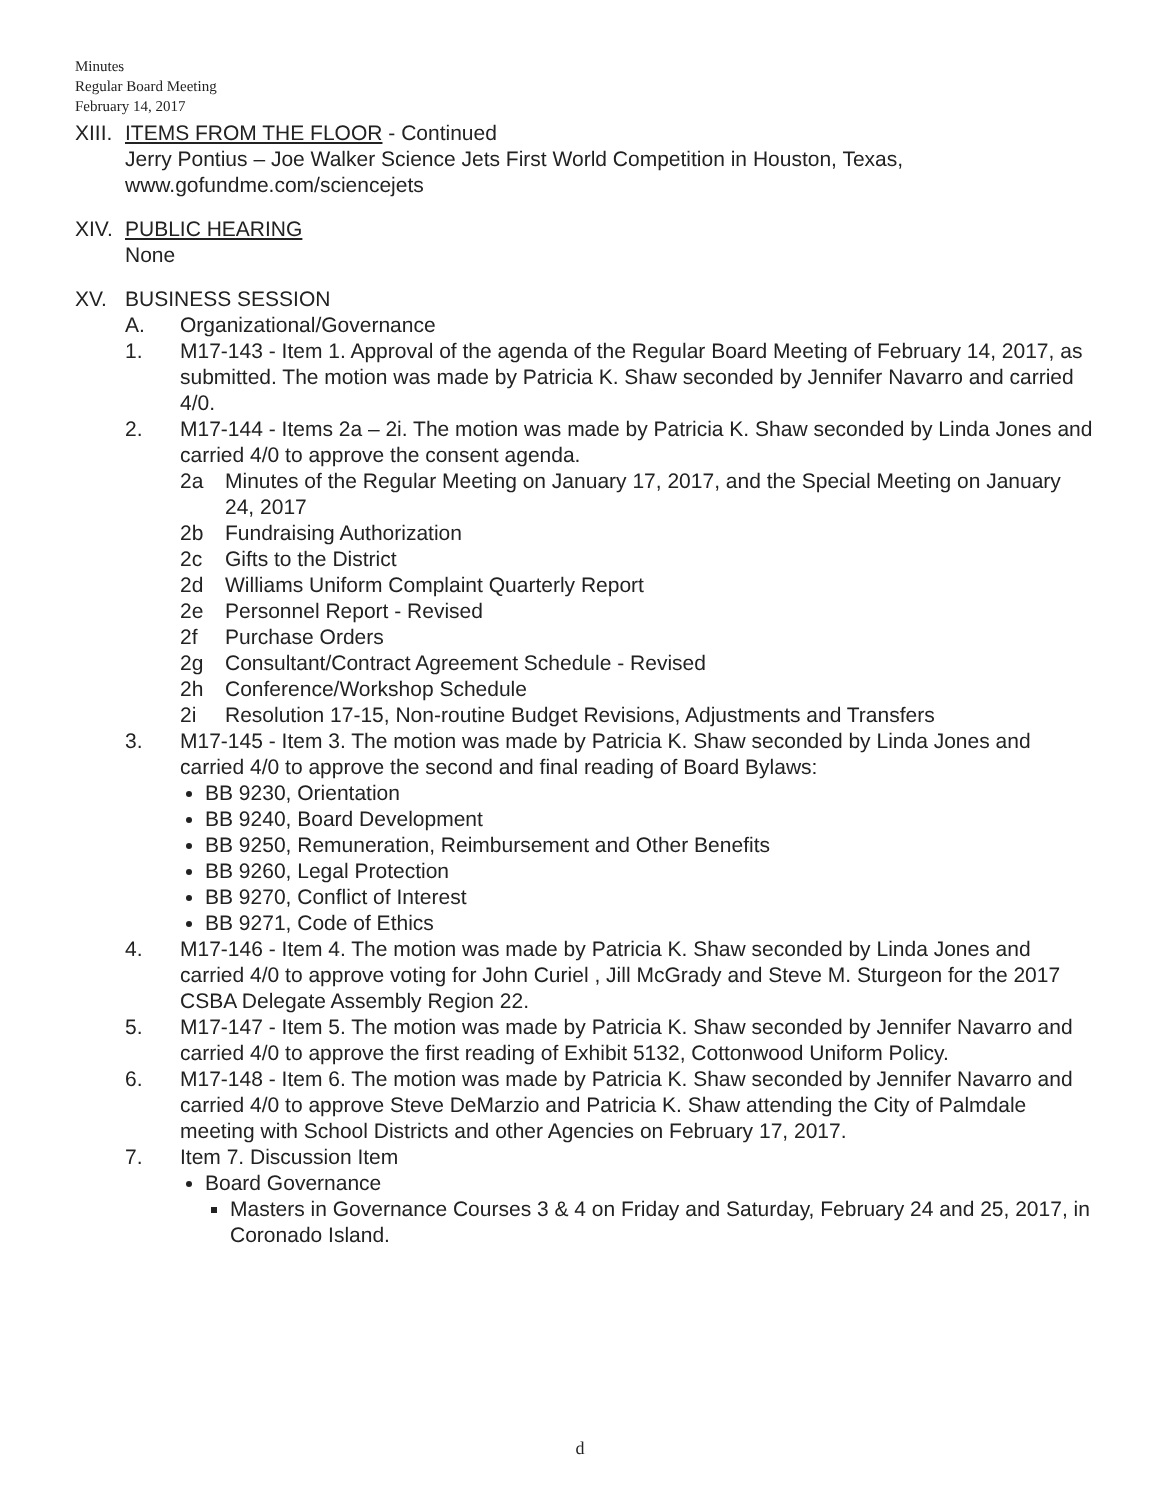Minutes
Regular Board Meeting
February 14, 2017
XIII.
ITEMS FROM THE FLOOR - Continued
Jerry Pontius – Joe Walker Science Jets First World Competition in Houston, Texas, www.gofundme.com/sciencejets
XIV.
PUBLIC HEARING
None
XV. BUSINESS SESSION
A. Organizational/Governance
1. M17-143 - Item 1. Approval of the agenda of the Regular Board Meeting of February 14, 2017, as submitted. The motion was made by Patricia K. Shaw seconded by Jennifer Navarro and carried 4/0.
2. M17-144 - Items 2a – 2i. The motion was made by Patricia K. Shaw seconded by Linda Jones and carried 4/0 to approve the consent agenda.
2a Minutes of the Regular Meeting on January 17, 2017, and the Special Meeting on January 24, 2017
2b Fundraising Authorization
2c Gifts to the District
2d Williams Uniform Complaint Quarterly Report
2e Personnel Report - Revised
2f Purchase Orders
2g Consultant/Contract Agreement Schedule - Revised
2h Conference/Workshop Schedule
2i Resolution 17-15, Non-routine Budget Revisions, Adjustments and Transfers
3. M17-145 - Item 3. The motion was made by Patricia K. Shaw seconded by Linda Jones and carried 4/0 to approve the second and final reading of Board Bylaws:
BB 9230, Orientation
BB 9240, Board Development
BB 9250, Remuneration, Reimbursement and Other Benefits
BB 9260, Legal Protection
BB 9270, Conflict of Interest
BB 9271, Code of Ethics
4. M17-146 - Item 4. The motion was made by Patricia K. Shaw seconded by Linda Jones and carried 4/0 to approve voting for John Curiel , Jill McGrady and Steve M. Sturgeon for the 2017 CSBA Delegate Assembly Region 22.
5. M17-147 - Item 5. The motion was made by Patricia K. Shaw seconded by Jennifer Navarro and carried 4/0 to approve the first reading of Exhibit 5132, Cottonwood Uniform Policy.
6. M17-148 - Item 6. The motion was made by Patricia K. Shaw seconded by Jennifer Navarro and carried 4/0 to approve Steve DeMarzio and Patricia K. Shaw attending the City of Palmdale meeting with School Districts and other Agencies on February 17, 2017.
7. Item 7. Discussion Item
Board Governance
Masters in Governance Courses 3 & 4 on Friday and Saturday, February 24 and 25, 2017, in Coronado Island.
d